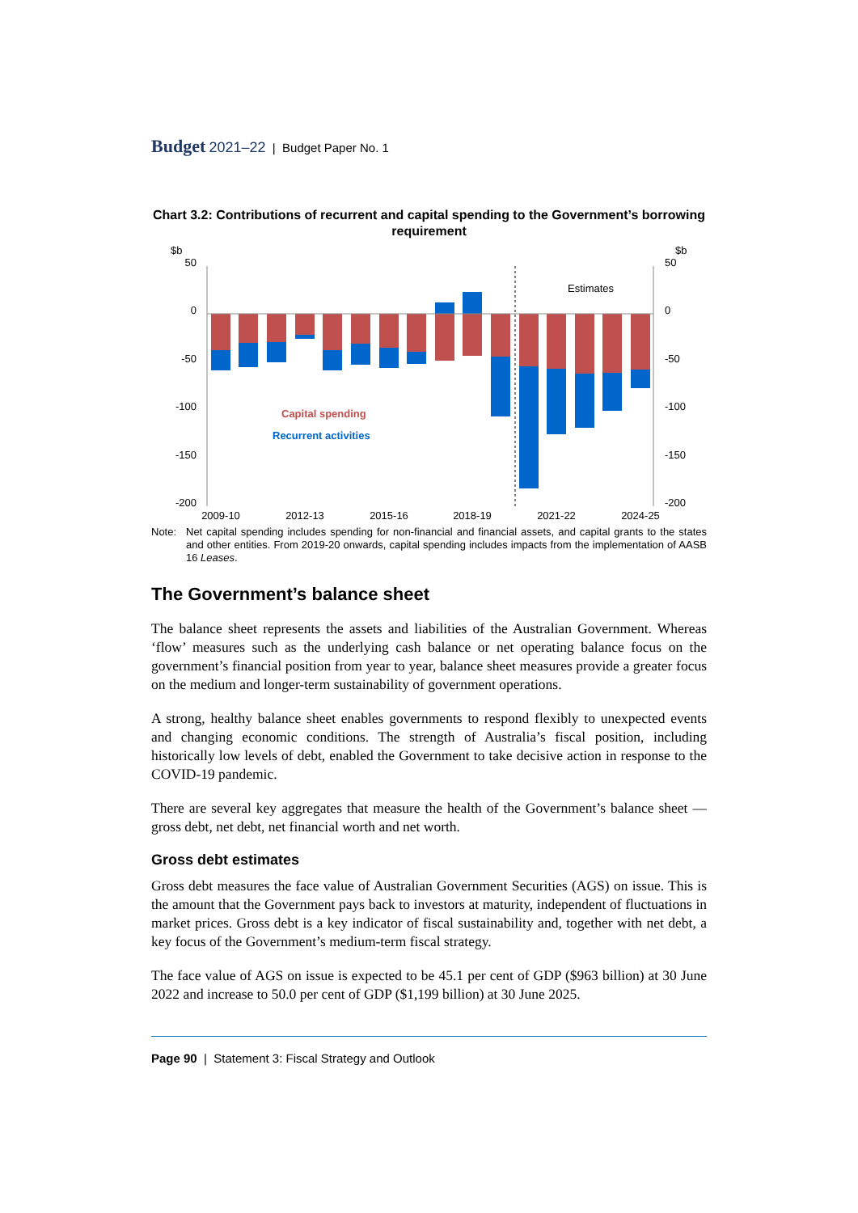Budget 2021–22 | Budget Paper No. 1
Chart 3.2: Contributions of recurrent and capital spending to the Government’s borrowing requirement
$b
$b
50
0
-50
-100
-150
-200
50
0
-50
-100
-150
-200
Estimates
Capital spending
Recurrent activities
2009-10
2012-13
2015-16
2018-19
2021-22
2024-25
Note: Net capital spending includes spending for non-financial and financial assets, and capital grants to the states and other entities. From 2019-20 onwards, capital spending includes impacts from the implementation of AASB 16 Leases.
The Government’s balance sheet
The balance sheet represents the assets and liabilities of the Australian Government. Whereas ‘flow’ measures such as the underlying cash balance or net operating balance focus on the government’s financial position from year to year, balance sheet measures provide a greater focus on the medium and longer-term sustainability of government operations.
A strong, healthy balance sheet enables governments to respond flexibly to unexpected events and changing economic conditions. The strength of Australia’s fiscal position, including historically low levels of debt, enabled the Government to take decisive action in response to the COVID-19 pandemic.
There are several key aggregates that measure the health of the Government’s balance sheet — gross debt, net debt, net financial worth and net worth.
Gross debt estimates
Gross debt measures the face value of Australian Government Securities (AGS) on issue. This is the amount that the Government pays back to investors at maturity, independent of fluctuations in market prices. Gross debt is a key indicator of fiscal sustainability and, together with net debt, a key focus of the Government’s medium-term fiscal strategy.
The face value of AGS on issue is expected to be 45.1 per cent of GDP ($963 billion) at 30 June 2022 and increase to 50.0 per cent of GDP ($1,199 billion) at 30 June 2025.
Page 90 | Statement 3: Fiscal Strategy and Outlook